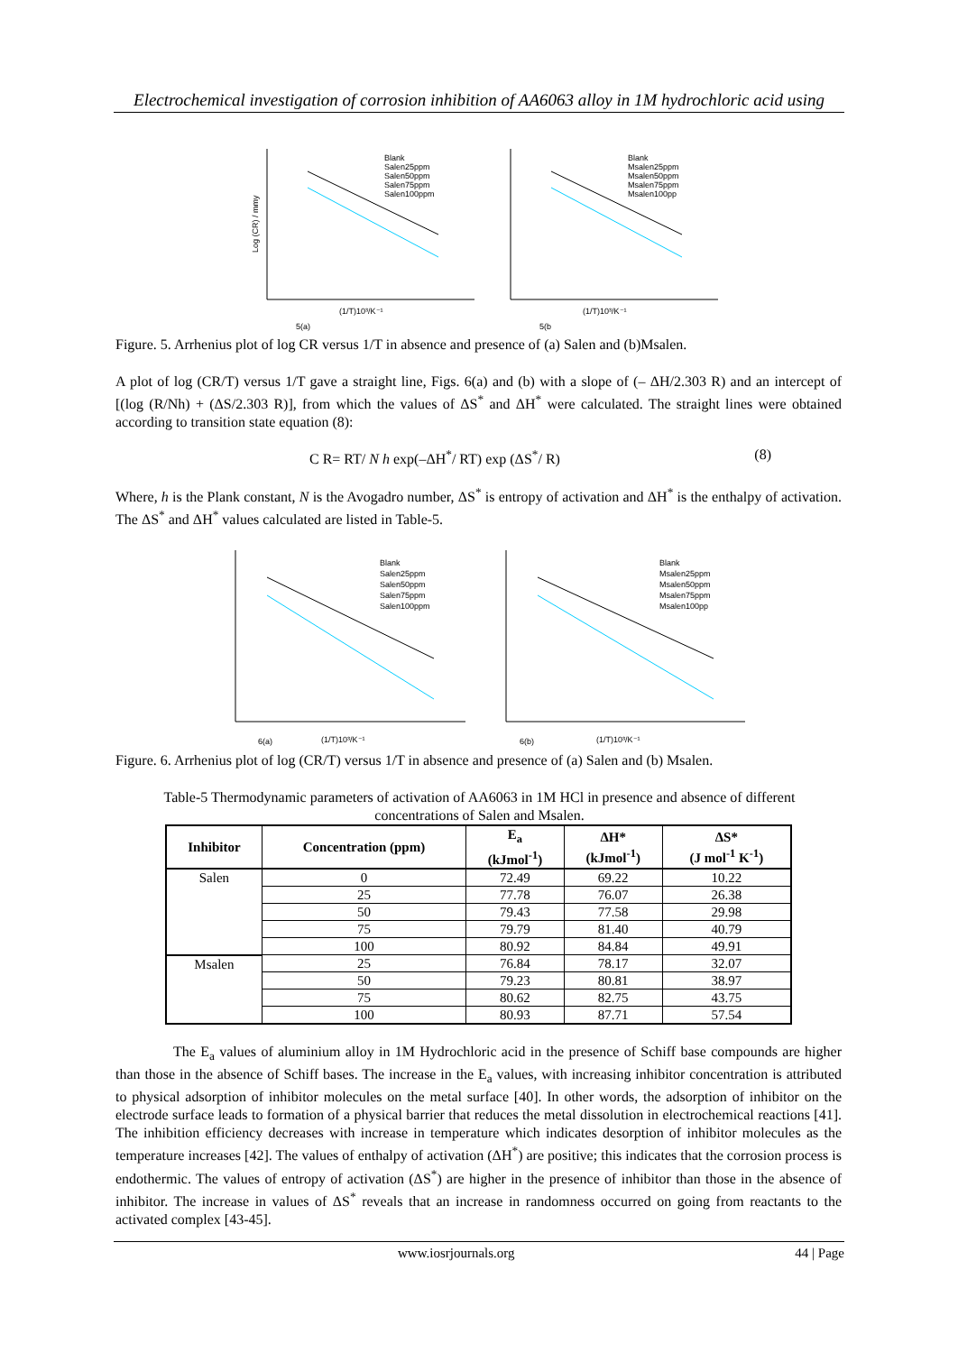Electrochemical investigation of corrosion inhibition of AA6063 alloy in 1M hydrochloric acid using
Log (CR) / mmy
(1/T)10³/K⁻¹
5(a)
Blank
Salen25ppm
Salen50ppm
Salen75ppm
Salen100ppm
(1/T)10³/K⁻¹
5(b
Blank
Msalen25ppm
Msalen50ppm
Msalen75ppm
Msalen100pp
Figure. 5. Arrhenius plot of log CR versus 1/T in absence and presence of (a) Salen and (b)Msalen.
A plot of log (CR/T) versus 1/T gave a straight line, Figs. 6(a) and (b) with a slope of (– ΔH/2.303 R) and an intercept of [(log (R/Nh) + (ΔS/2.303 R)], from which the values of ΔS<sup>*</sup> and ΔH<sup>*</sup> were calculated. The straight lines were obtained according to transition state equation (8):
C R= RT/ N h exp(–ΔH<sup>*</sup>/ RT) exp (ΔS<sup>*</sup>/ R) (8)
Where, h is the Plank constant, N is the Avogadro number, ΔS<sup>*</sup> is entropy of activation and ΔH<sup>*</sup> is the enthalpy of activation. The ΔS<sup>*</sup> and ΔH<sup>*</sup> values calculated are listed in Table-5.
6(a)
(1/T)10³/K⁻¹
Blank
Salen25ppm
Salen50ppm
Salen75ppm
Salen100ppm
6(b)
(1/T)10³/K⁻¹
Blank
Msalen25ppm
Msalen50ppm
Msalen75ppm
Msalen100pp
Figure. 6. Arrhenius plot of log (CR/T) versus 1/T in absence and presence of (a) Salen and (b) Msalen.
Table-5 Thermodynamic parameters of activation of AA6063 in 1M HCl in presence and absence of different concentrations of Salen and Msalen.
| Inhibitor | Concentration (ppm) | E<sub>a</sub> (kJmol<sup>-1</sup>) | ΔH* (kJmol<sup>-1</sup>) | ΔS* (J mol<sup>-1</sup> K<sup>-1</sup>) |
| --- | --- | --- | --- | --- |
| Salen | 0 | 72.49 | 69.22 | 10.22 |
| | 25 | 77.78 | 76.07 | 26.38 |
| | 50 | 79.43 | 77.58 | 29.98 |
| | 75 | 79.79 | 81.40 | 40.79 |
| | 100 | 80.92 | 84.84 | 49.91 |
| Msalen | 25 | 76.84 | 78.17 | 32.07 |
| | 50 | 79.23 | 80.81 | 38.97 |
| | 75 | 80.62 | 82.75 | 43.75 |
| | 100 | 80.93 | 87.71 | 57.54 |
The E<sub>a</sub> values of aluminium alloy in 1M Hydrochloric acid in the presence of Schiff base compounds are higher than those in the absence of Schiff bases. The increase in the E<sub>a</sub> values, with increasing inhibitor concentration is attributed to physical adsorption of inhibitor molecules on the metal surface [40]. In other words, the adsorption of inhibitor on the electrode surface leads to formation of a physical barrier that reduces the metal dissolution in electrochemical reactions [41]. The inhibition efficiency decreases with increase in temperature which indicates desorption of inhibitor molecules as the temperature increases [42]. The values of enthalpy of activation (ΔH<sup>*</sup>) are positive; this indicates that the corrosion process is endothermic. The values of entropy of activation (ΔS<sup>*</sup>) are higher in the presence of inhibitor than those in the absence of inhibitor. The increase in values of ΔS<sup>*</sup> reveals that an increase in randomness occurred on going from reactants to the activated complex [43-45].
www.iosrjournals.org 44 | Page